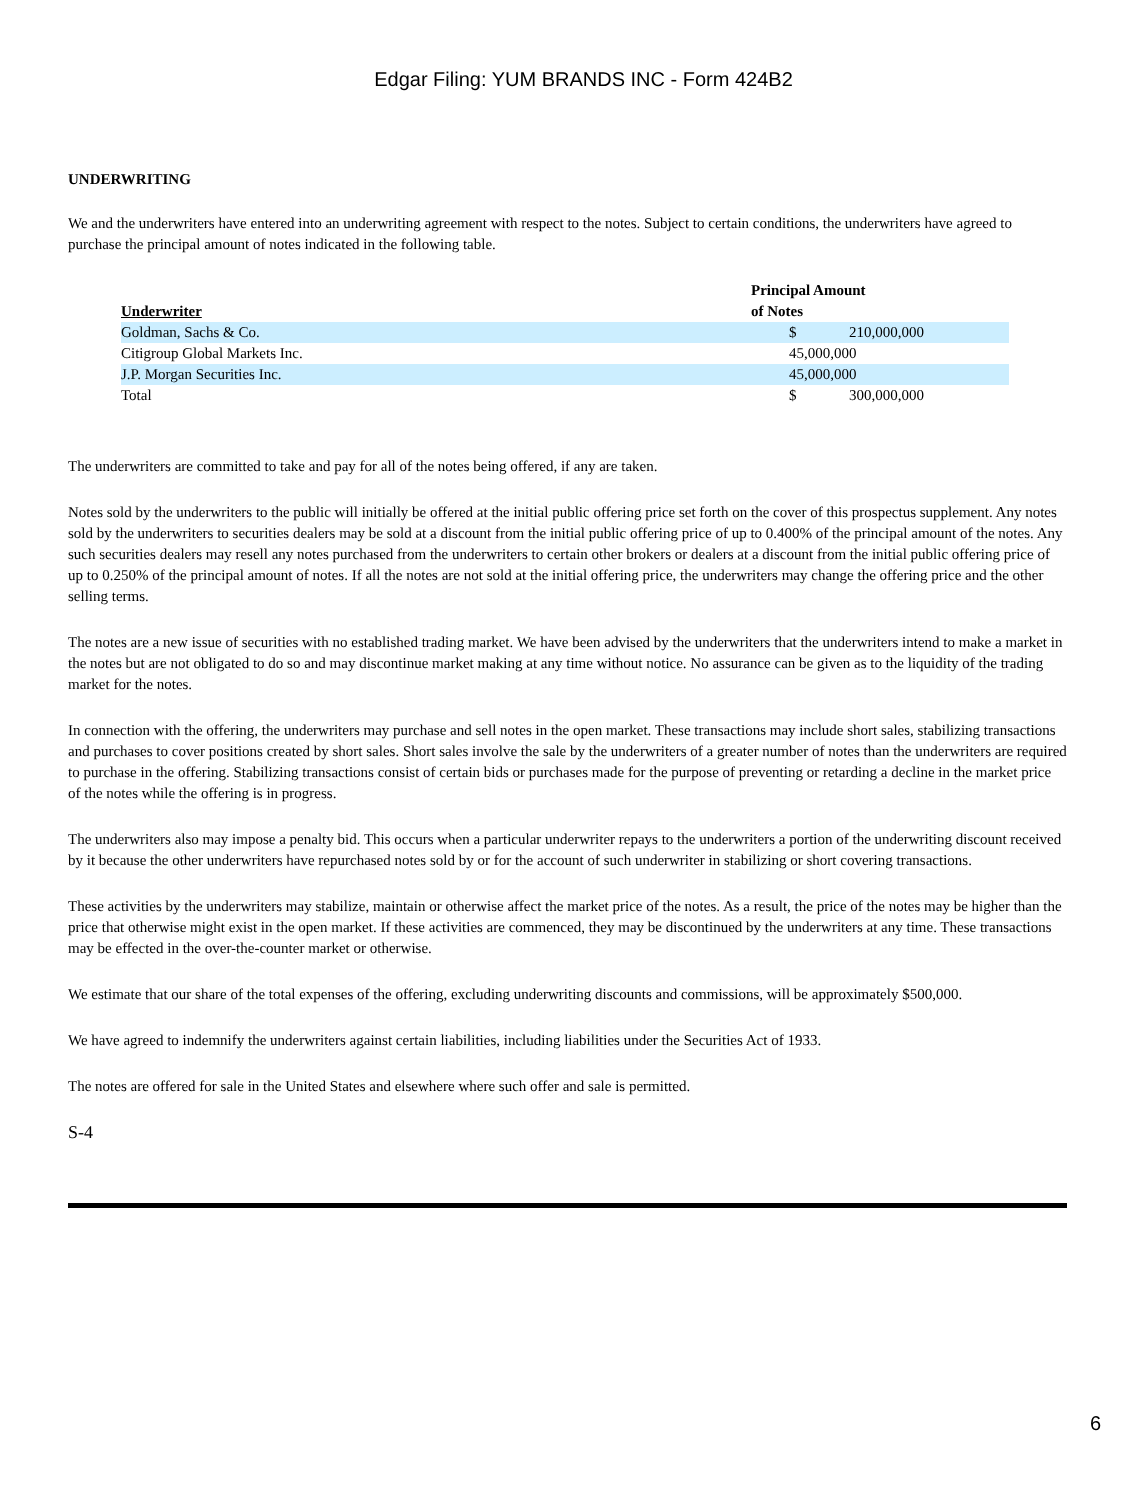Edgar Filing: YUM BRANDS INC - Form 424B2
UNDERWRITING
We and the underwriters have entered into an underwriting agreement with respect to the notes. Subject to certain conditions, the underwriters have agreed to purchase the principal amount of notes indicated in the following table.
| Underwriter | Principal Amount of Notes | |
| --- | --- | --- |
| Goldman, Sachs & Co. | $ | 210,000,000 |
| Citigroup Global Markets Inc. | 45,000,000 | |
| J.P. Morgan Securities Inc. | 45,000,000 | |
| Total | $ | 300,000,000 |
The underwriters are committed to take and pay for all of the notes being offered, if any are taken.
Notes sold by the underwriters to the public will initially be offered at the initial public offering price set forth on the cover of this prospectus supplement. Any notes sold by the underwriters to securities dealers may be sold at a discount from the initial public offering price of up to 0.400% of the principal amount of the notes. Any such securities dealers may resell any notes purchased from the underwriters to certain other brokers or dealers at a discount from the initial public offering price of up to 0.250% of the principal amount of notes. If all the notes are not sold at the initial offering price, the underwriters may change the offering price and the other selling terms.
The notes are a new issue of securities with no established trading market. We have been advised by the underwriters that the underwriters intend to make a market in the notes but are not obligated to do so and may discontinue market making at any time without notice. No assurance can be given as to the liquidity of the trading market for the notes.
In connection with the offering, the underwriters may purchase and sell notes in the open market. These transactions may include short sales, stabilizing transactions and purchases to cover positions created by short sales. Short sales involve the sale by the underwriters of a greater number of notes than the underwriters are required to purchase in the offering. Stabilizing transactions consist of certain bids or purchases made for the purpose of preventing or retarding a decline in the market price of the notes while the offering is in progress.
The underwriters also may impose a penalty bid. This occurs when a particular underwriter repays to the underwriters a portion of the underwriting discount received by it because the other underwriters have repurchased notes sold by or for the account of such underwriter in stabilizing or short covering transactions.
These activities by the underwriters may stabilize, maintain or otherwise affect the market price of the notes. As a result, the price of the notes may be higher than the price that otherwise might exist in the open market. If these activities are commenced, they may be discontinued by the underwriters at any time. These transactions may be effected in the over-the-counter market or otherwise.
We estimate that our share of the total expenses of the offering, excluding underwriting discounts and commissions, will be approximately $500,000.
We have agreed to indemnify the underwriters against certain liabilities, including liabilities under the Securities Act of 1933.
The notes are offered for sale in the United States and elsewhere where such offer and sale is permitted.
S-4
6